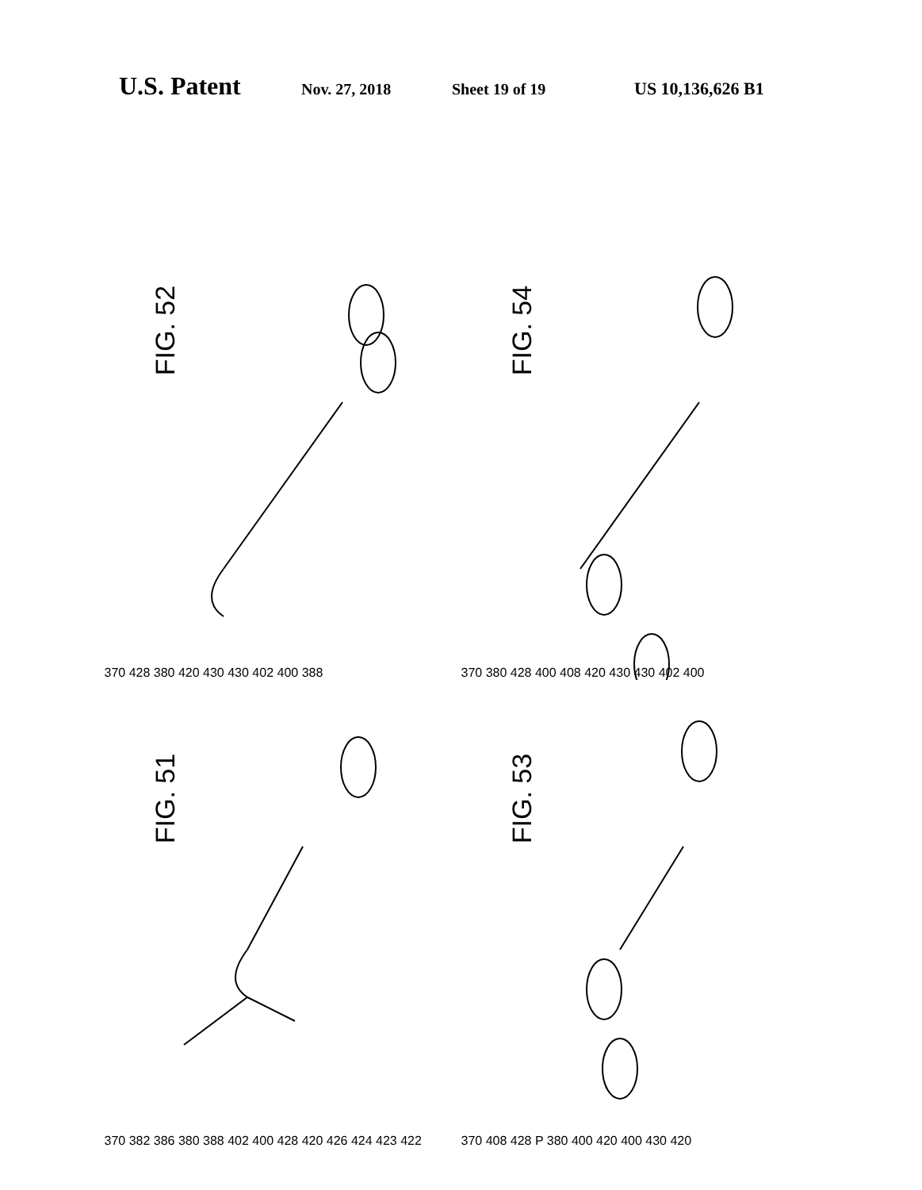U.S. Patent Nov. 27, 2018 Sheet 19 of 19 US 10,136,626 B1
FIG. 52
370 428 380 420 430 430 402 400 388
FIG. 54
370 380 428 400 408 420 430 430 402 400
FIG. 51
370 382 386 380 388 402 400 428 420 426 424 423 422
FIG. 53
370 408 428 P 380 400 420 400 430 420